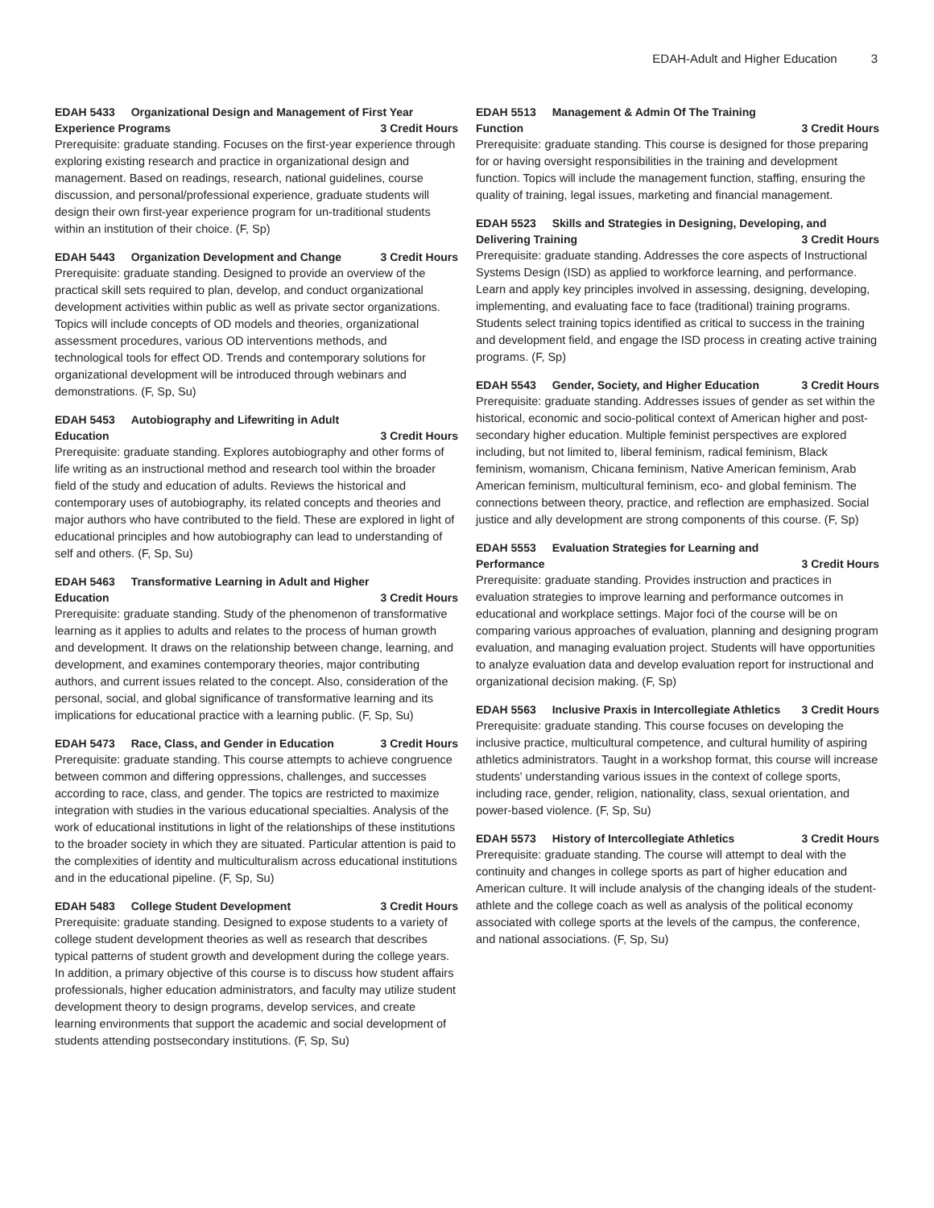EDAH-Adult and Higher Education 3
EDAH 5433 Organizational Design and Management of First Year
Experience Programs 3 Credit Hours
Prerequisite: graduate standing. Focuses on the first-year experience through exploring existing research and practice in organizational design and management. Based on readings, research, national guidelines, course discussion, and personal/professional experience, graduate students will design their own first-year experience program for un-traditional students within an institution of their choice. (F, Sp)
EDAH 5443 Organization Development and Change 3 Credit Hours
Prerequisite: graduate standing. Designed to provide an overview of the practical skill sets required to plan, develop, and conduct organizational development activities within public as well as private sector organizations. Topics will include concepts of OD models and theories, organizational assessment procedures, various OD interventions methods, and technological tools for effect OD. Trends and contemporary solutions for organizational development will be introduced through webinars and demonstrations. (F, Sp, Su)
EDAH 5453 Autobiography and Lifewriting in Adult
Education 3 Credit Hours
Prerequisite: graduate standing. Explores autobiography and other forms of life writing as an instructional method and research tool within the broader field of the study and education of adults. Reviews the historical and contemporary uses of autobiography, its related concepts and theories and major authors who have contributed to the field. These are explored in light of educational principles and how autobiography can lead to understanding of self and others. (F, Sp, Su)
EDAH 5463 Transformative Learning in Adult and Higher
Education 3 Credit Hours
Prerequisite: graduate standing. Study of the phenomenon of transformative learning as it applies to adults and relates to the process of human growth and development. It draws on the relationship between change, learning, and development, and examines contemporary theories, major contributing authors, and current issues related to the concept. Also, consideration of the personal, social, and global significance of transformative learning and its implications for educational practice with a learning public. (F, Sp, Su)
EDAH 5473 Race, Class, and Gender in Education 3 Credit Hours
Prerequisite: graduate standing. This course attempts to achieve congruence between common and differing oppressions, challenges, and successes according to race, class, and gender. The topics are restricted to maximize integration with studies in the various educational specialties. Analysis of the work of educational institutions in light of the relationships of these institutions to the broader society in which they are situated. Particular attention is paid to the complexities of identity and multiculturalism across educational institutions and in the educational pipeline. (F, Sp, Su)
EDAH 5483 College Student Development 3 Credit Hours
Prerequisite: graduate standing. Designed to expose students to a variety of college student development theories as well as research that describes typical patterns of student growth and development during the college years. In addition, a primary objective of this course is to discuss how student affairs professionals, higher education administrators, and faculty may utilize student development theory to design programs, develop services, and create learning environments that support the academic and social development of students attending postsecondary institutions. (F, Sp, Su)
EDAH 5513 Management & Admin Of The Training
Function 3 Credit Hours
Prerequisite: graduate standing. This course is designed for those preparing for or having oversight responsibilities in the training and development function. Topics will include the management function, staffing, ensuring the quality of training, legal issues, marketing and financial management.
EDAH 5523 Skills and Strategies in Designing, Developing, and
Delivering Training 3 Credit Hours
Prerequisite: graduate standing. Addresses the core aspects of Instructional Systems Design (ISD) as applied to workforce learning, and performance. Learn and apply key principles involved in assessing, designing, developing, implementing, and evaluating face to face (traditional) training programs. Students select training topics identified as critical to success in the training and development field, and engage the ISD process in creating active training programs. (F, Sp)
EDAH 5543 Gender, Society, and Higher Education 3 Credit Hours
Prerequisite: graduate standing. Addresses issues of gender as set within the historical, economic and socio-political context of American higher and post-secondary higher education. Multiple feminist perspectives are explored including, but not limited to, liberal feminism, radical feminism, Black feminism, womanism, Chicana feminism, Native American feminism, Arab American feminism, multicultural feminism, eco- and global feminism. The connections between theory, practice, and reflection are emphasized. Social justice and ally development are strong components of this course. (F, Sp)
EDAH 5553 Evaluation Strategies for Learning and
Performance 3 Credit Hours
Prerequisite: graduate standing. Provides instruction and practices in evaluation strategies to improve learning and performance outcomes in educational and workplace settings. Major foci of the course will be on comparing various approaches of evaluation, planning and designing program evaluation, and managing evaluation project. Students will have opportunities to analyze evaluation data and develop evaluation report for instructional and organizational decision making. (F, Sp)
EDAH 5563 Inclusive Praxis in Intercollegiate Athletics 3 Credit Hours
Prerequisite: graduate standing. This course focuses on developing the inclusive practice, multicultural competence, and cultural humility of aspiring athletics administrators. Taught in a workshop format, this course will increase students' understanding various issues in the context of college sports, including race, gender, religion, nationality, class, sexual orientation, and power-based violence. (F, Sp, Su)
EDAH 5573 History of Intercollegiate Athletics 3 Credit Hours
Prerequisite: graduate standing. The course will attempt to deal with the continuity and changes in college sports as part of higher education and American culture. It will include analysis of the changing ideals of the student-athlete and the college coach as well as analysis of the political economy associated with college sports at the levels of the campus, the conference, and national associations. (F, Sp, Su)